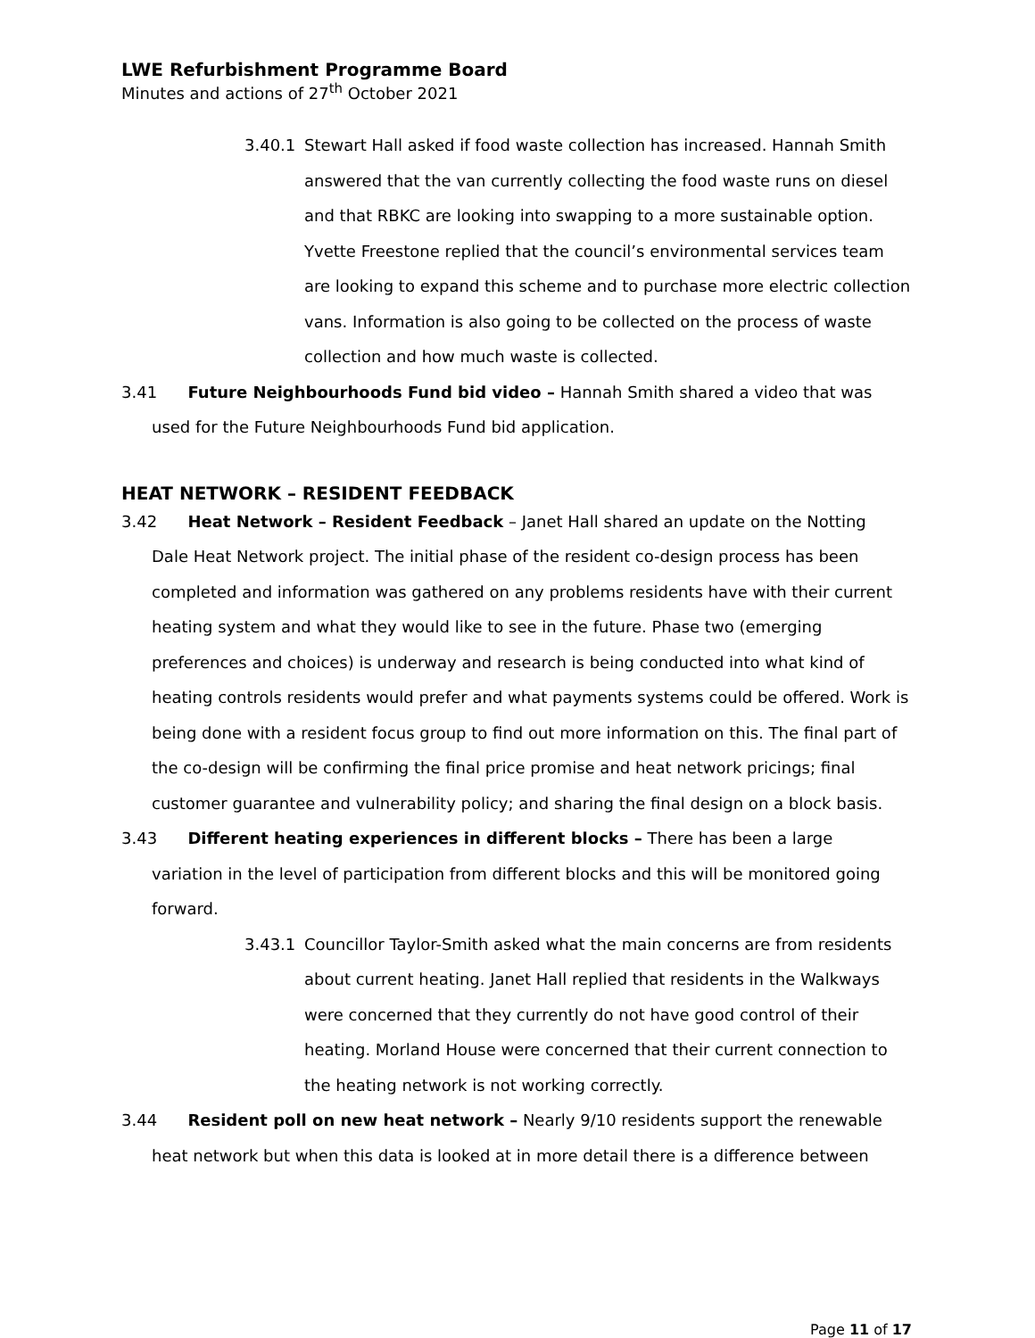LWE Refurbishment Programme Board
Minutes and actions of 27<sup>th</sup> October 2021
3.40.1 Stewart Hall asked if food waste collection has increased. Hannah Smith answered that the van currently collecting the food waste runs on diesel and that RBKC are looking into swapping to a more sustainable option. Yvette Freestone replied that the council’s environmental services team are looking to expand this scheme and to purchase more electric collection vans. Information is also going to be collected on the process of waste collection and how much waste is collected.
3.41 Future Neighbourhoods Fund bid video – Hannah Smith shared a video that was
used for the Future Neighbourhoods Fund bid application.
HEAT NETWORK – RESIDENT FEEDBACK
3.42 Heat Network – Resident Feedback – Janet Hall shared an update on the Notting
Dale Heat Network project. The initial phase of the resident co-design process has been completed and information was gathered on any problems residents have with their current heating system and what they would like to see in the future. Phase two (emerging preferences and choices) is underway and research is being conducted into what kind of heating controls residents would prefer and what payments systems could be offered. Work is being done with a resident focus group to find out more information on this. The final part of the co-design will be confirming the final price promise and heat network pricings; final customer guarantee and vulnerability policy; and sharing the final design on a block basis.
3.43 Different heating experiences in different blocks – There has been a large
variation in the level of participation from different blocks and this will be monitored going forward.
3.43.1 Councillor Taylor-Smith asked what the main concerns are from residents about current heating. Janet Hall replied that residents in the Walkways were concerned that they currently do not have good control of their heating. Morland House were concerned that their current connection to the heating network is not working correctly.
3.44 Resident poll on new heat network – Nearly 9/10 residents support the renewable
heat network but when this data is looked at in more detail there is a difference between
Page 11 of 17